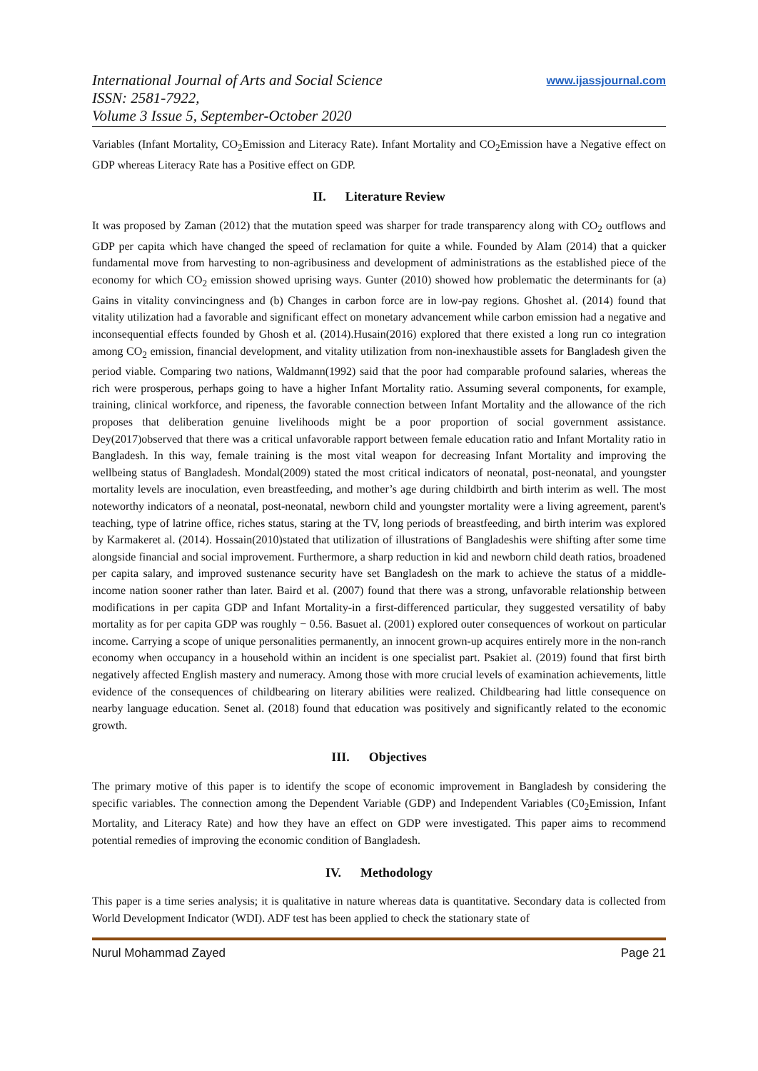International Journal of Arts and Social Science
ISSN: 2581-7922,
Volume 3 Issue 5, September-October 2020
www.ijassjournal.com
Variables (Infant Mortality, CO<sub>2</sub>Emission and Literacy Rate). Infant Mortality and CO<sub>2</sub>Emission have a Negative effect on GDP whereas Literacy Rate has a Positive effect on GDP.
II. Literature Review
It was proposed by Zaman (2012) that the mutation speed was sharper for trade transparency along with CO<sub>2</sub> outflows and GDP per capita which have changed the speed of reclamation for quite a while. Founded by Alam (2014) that a quicker fundamental move from harvesting to non-agribusiness and development of administrations as the established piece of the economy for which CO<sub>2</sub> emission showed uprising ways. Gunter (2010) showed how problematic the determinants for (a) Gains in vitality convincingness and (b) Changes in carbon force are in low-pay regions. Ghoshet al. (2014) found that vitality utilization had a favorable and significant effect on monetary advancement while carbon emission had a negative and inconsequential effects founded by Ghosh et al. (2014).Husain(2016) explored that there existed a long run co integration among CO<sub>2</sub> emission, financial development, and vitality utilization from non-inexhaustible assets for Bangladesh given the period viable. Comparing two nations, Waldmann(1992) said that the poor had comparable profound salaries, whereas the rich were prosperous, perhaps going to have a higher Infant Mortality ratio. Assuming several components, for example, training, clinical workforce, and ripeness, the favorable connection between Infant Mortality and the allowance of the rich proposes that deliberation genuine livelihoods might be a poor proportion of social government assistance. Dey(2017)observed that there was a critical unfavorable rapport between female education ratio and Infant Mortality ratio in Bangladesh. In this way, female training is the most vital weapon for decreasing Infant Mortality and improving the wellbeing status of Bangladesh. Mondal(2009) stated the most critical indicators of neonatal, post-neonatal, and youngster mortality levels are inoculation, even breastfeeding, and mother’s age during childbirth and birth interim as well. The most noteworthy indicators of a neonatal, post-neonatal, newborn child and youngster mortality were a living agreement, parent's teaching, type of latrine office, riches status, staring at the TV, long periods of breastfeeding, and birth interim was explored by Karmakeret al. (2014). Hossain(2010)stated that utilization of illustrations of Bangladeshis were shifting after some time alongside financial and social improvement. Furthermore, a sharp reduction in kid and newborn child death ratios, broadened per capita salary, and improved sustenance security have set Bangladesh on the mark to achieve the status of a middle-income nation sooner rather than later. Baird et al. (2007) found that there was a strong, unfavorable relationship between modifications in per capita GDP and Infant Mortality-in a first-differenced particular, they suggested versatility of baby mortality as for per capita GDP was roughly − 0.56. Basuet al. (2001) explored outer consequences of workout on particular income. Carrying a scope of unique personalities permanently, an innocent grown-up acquires entirely more in the non-ranch economy when occupancy in a household within an incident is one specialist part. Psakiet al. (2019) found that first birth negatively affected English mastery and numeracy. Among those with more crucial levels of examination achievements, little evidence of the consequences of childbearing on literary abilities were realized. Childbearing had little consequence on nearby language education. Senet al. (2018) found that education was positively and significantly related to the economic growth.
III. Objectives
The primary motive of this paper is to identify the scope of economic improvement in Bangladesh by considering the specific variables. The connection among the Dependent Variable (GDP) and Independent Variables (C0<sub>2</sub>Emission, Infant Mortality, and Literacy Rate) and how they have an effect on GDP were investigated. This paper aims to recommend potential remedies of improving the economic condition of Bangladesh.
IV. Methodology
This paper is a time series analysis; it is qualitative in nature whereas data is quantitative. Secondary data is collected from World Development Indicator (WDI). ADF test has been applied to check the stationary state of
Nurul Mohammad Zayed Page 21